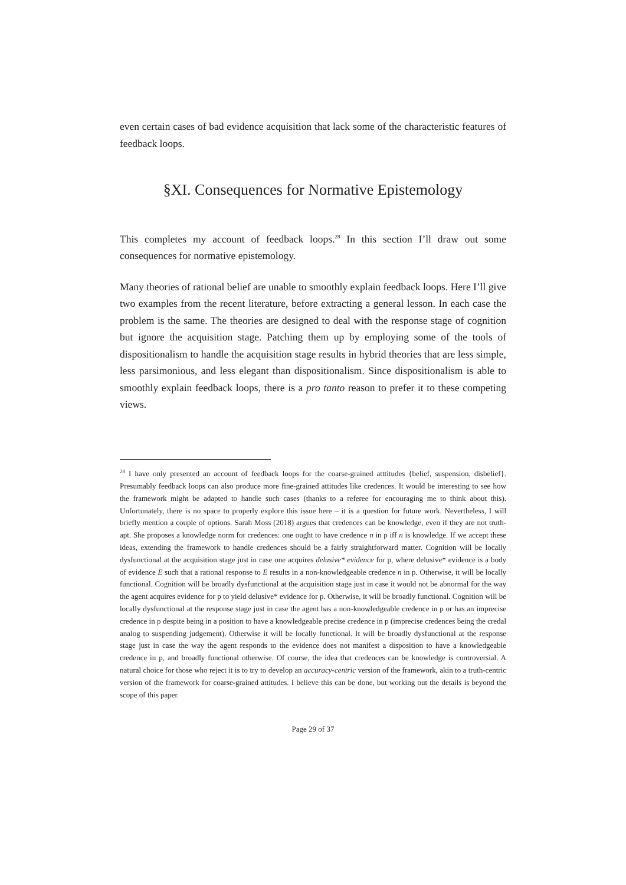even certain cases of bad evidence acquisition that lack some of the characteristic features of feedback loops.
§XI. Consequences for Normative Epistemology
This completes my account of feedback loops.<sup>28</sup> In this section I’ll draw out some consequences for normative epistemology.
Many theories of rational belief are unable to smoothly explain feedback loops. Here I’ll give two examples from the recent literature, before extracting a general lesson. In each case the problem is the same. The theories are designed to deal with the response stage of cognition but ignore the acquisition stage. Patching them up by employing some of the tools of dispositionalism to handle the acquisition stage results in hybrid theories that are less simple, less parsimonious, and less elegant than dispositionalism. Since dispositionalism is able to smoothly explain feedback loops, there is a pro tanto reason to prefer it to these competing views.
<sup>28</sup> I have only presented an account of feedback loops for the coarse-grained atttitudes {belief, suspension, disbelief}. Presumably feedback loops can also produce more fine-grained attitudes like credences. It would be interesting to see how the framework might be adapted to handle such cases (thanks to a referee for encouraging me to think about this). Unfortunately, there is no space to properly explore this issue here – it is a question for future work. Nevertheless, I will briefly mention a couple of options. Sarah Moss (2018) argues that credences can be knowledge, even if they are not truth-apt. She proposes a knowledge norm for credences: one ought to have credence n in p iff n is knowledge. If we accept these ideas, extending the framework to handle credences should be a fairly straightforward matter. Cognition will be locally dysfunctional at the acquisition stage just in case one acquires delusive* evidence for p, where delusive* evidence is a body of evidence E such that a rational response to E results in a non-knowledgeable credence n in p. Otherwise, it will be locally functional. Cognition will be broadly dysfunctional at the acquisition stage just in case it would not be abnormal for the way the agent acquires evidence for p to yield delusive* evidence for p. Otherwise, it will be broadly functional. Cognition will be locally dysfunctional at the response stage just in case the agent has a non-knowledgeable credence in p or has an imprecise credence in p despite being in a position to have a knowledgeable precise credence in p (imprecise credences being the credal analog to suspending judgement). Otherwise it will be locally functional. It will be broadly dysfunctional at the response stage just in case the way the agent responds to the evidence does not manifest a disposition to have a knowledgeable credence in p, and broadly functional otherwise. Of course, the idea that credences can be knowledge is controversial. A natural choice for those who reject it is to try to develop an accuracy-centric version of the framework, akin to a truth-centric version of the framework for coarse-grained attitudes. I believe this can be done, but working out the details is beyond the scope of this paper.
Page 29 of 37